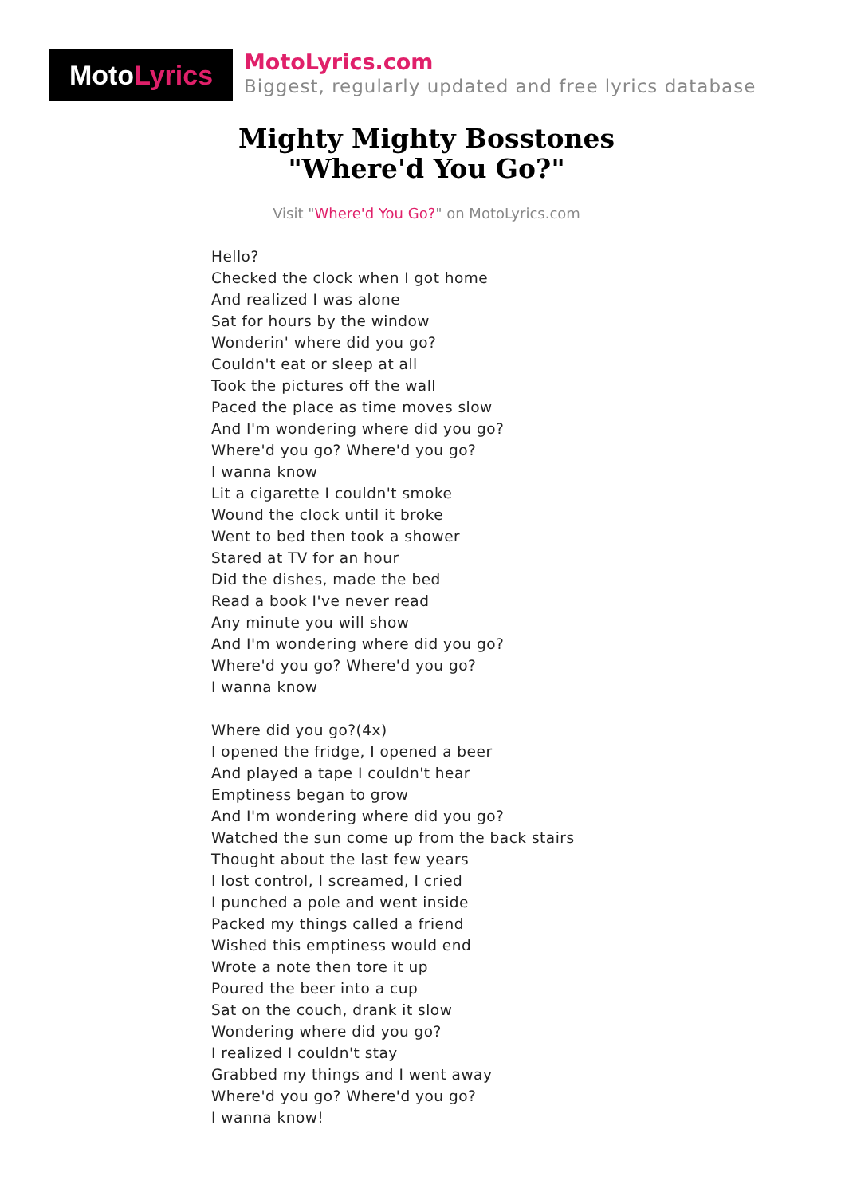MotoLyrics
MotoLyrics.com
Biggest, regularly updated and free lyrics database
Mighty Mighty Bosstones
"Where'd You Go?"
Visit "Where'd You Go?" on MotoLyrics.com
Hello?
Checked the clock when I got home
And realized I was alone
Sat for hours by the window
Wonderin' where did you go?
Couldn't eat or sleep at all
Took the pictures off the wall
Paced the place as time moves slow
And I'm wondering where did you go?
Where'd you go? Where'd you go?
I wanna know
Lit a cigarette I couldn't smoke
Wound the clock until it broke
Went to bed then took a shower
Stared at TV for an hour
Did the dishes, made the bed
Read a book I've never read
Any minute you will show
And I'm wondering where did you go?
Where'd you go? Where'd you go?
I wanna know
Where did you go?(4x)
I opened the fridge, I opened a beer
And played a tape I couldn't hear
Emptiness began to grow
And I'm wondering where did you go?
Watched the sun come up from the back stairs
Thought about the last few years
I lost control, I screamed, I cried
I punched a pole and went inside
Packed my things called a friend
Wished this emptiness would end
Wrote a note then tore it up
Poured the beer into a cup
Sat on the couch, drank it slow
Wondering where did you go?
I realized I couldn't stay
Grabbed my things and I went away
Where'd you go? Where'd you go?
I wanna know!